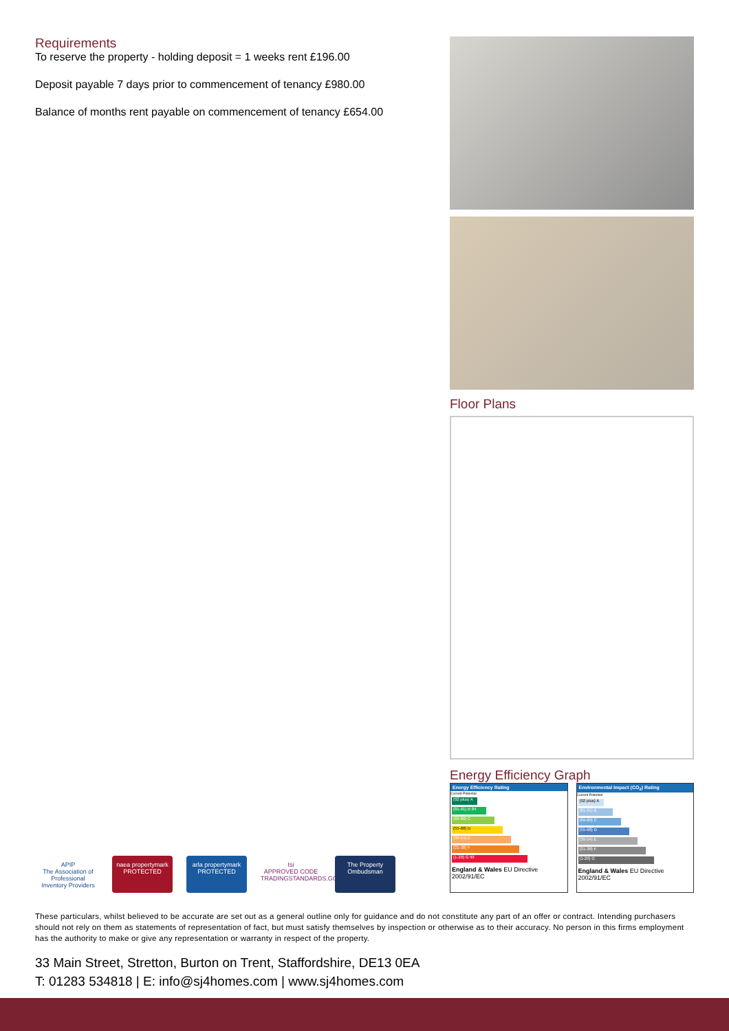Requirements
To reserve the property - holding deposit = 1 weeks rent £196.00
Deposit payable 7 days prior to commencement of tenancy £980.00
Balance of months rent payable on commencement of tenancy £654.00
Floor Plans
Energy Efficiency Graph
Energy Efficiency Rating
Current Potential
(92 plus) A
(81-91) B 84
(69-80) C
(55-68) D
(39-54) E
(21-38) F
(1-20) G 99
England & Wales EU Directive 2002/91/EC
Environmental Impact (CO<sub>2</sub>) Rating
Current Potential
(92 plus) A
(81-91) B
(69-80) C
(55-68) D
(39-54) E
(21-38) F
(1-20) G
England & Wales EU Directive 2002/91/EC
APIP
The Association of Professional Inventory Providers
naea propertymark
PROTECTED
arla propertymark
PROTECTED
tsi
APPROVED CODE
TRADINGSTANDARDS.GOV.UK
The Property Ombudsman
These particulars, whilst believed to be accurate are set out as a general outline only for guidance and do not constitute any part of an offer or contract. Intending purchasers should not rely on them as statements of representation of fact, but must satisfy themselves by inspection or otherwise as to their accuracy. No person in this firms employment has the authority to make or give any representation or warranty in respect of the property.
33 Main Street, Stretton, Burton on Trent, Staffordshire, DE13 0EA
T: 01283 534818 | E: info@sj4homes.com | www.sj4homes.com